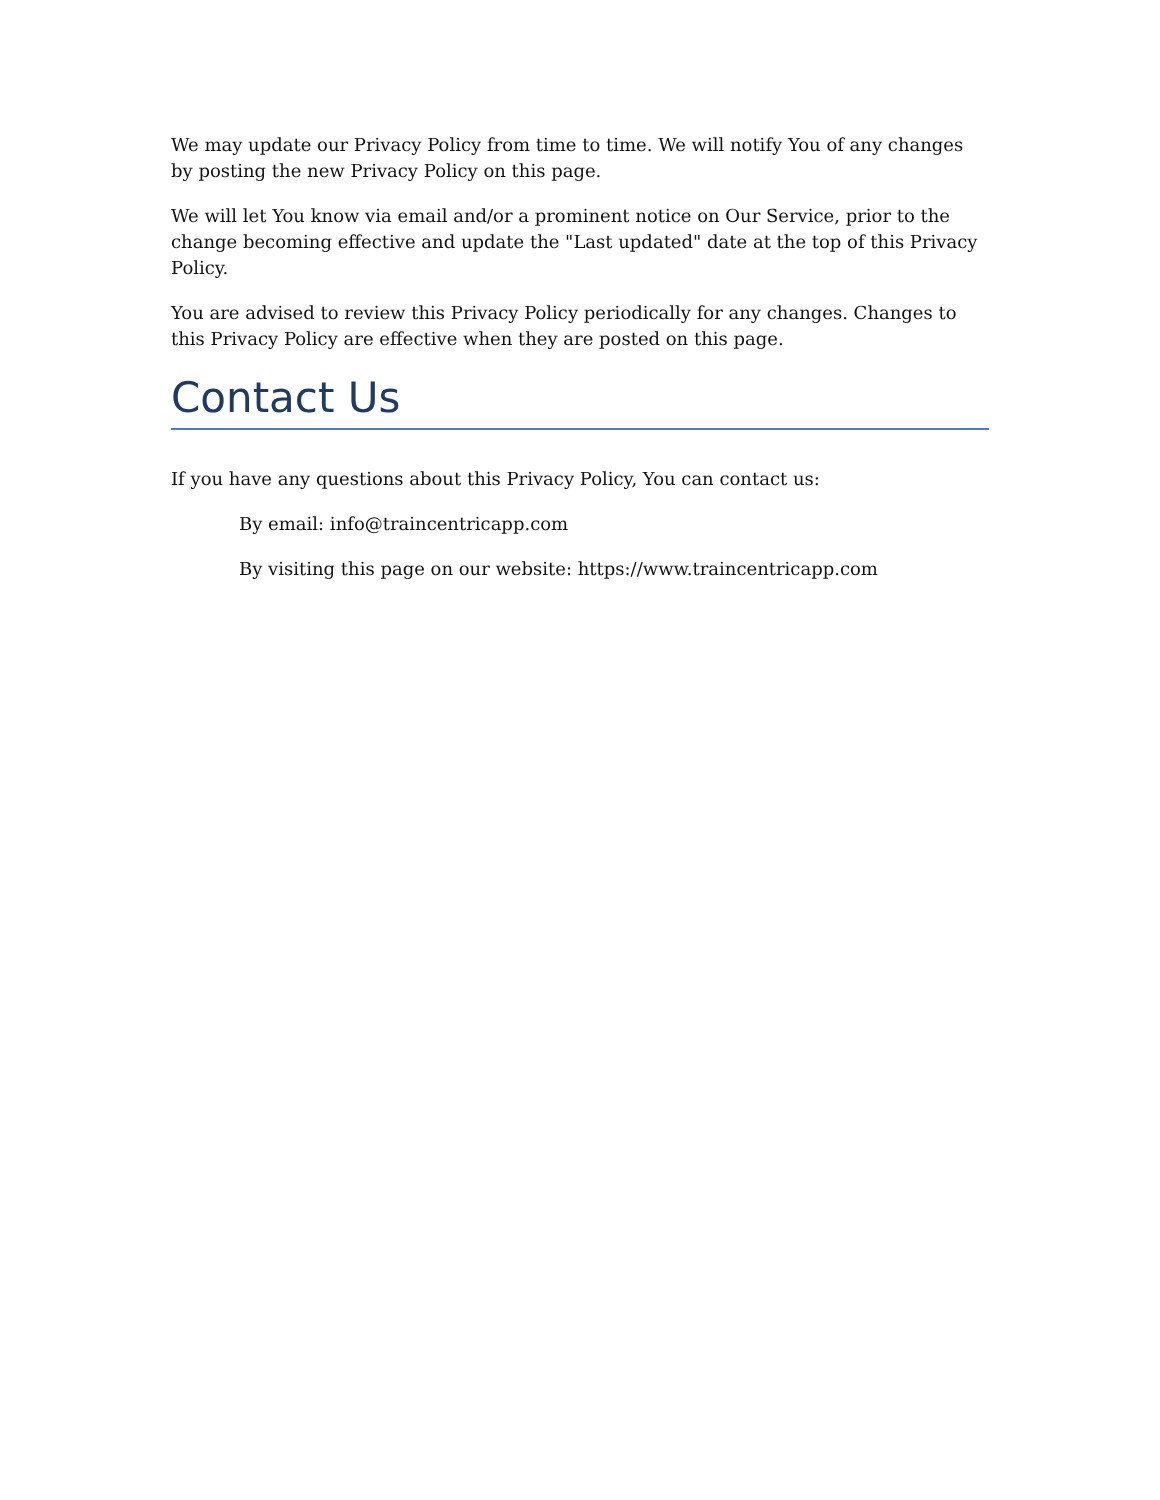We may update our Privacy Policy from time to time. We will notify You of any changes by posting the new Privacy Policy on this page.
We will let You know via email and/or a prominent notice on Our Service, prior to the change becoming effective and update the "Last updated" date at the top of this Privacy Policy.
You are advised to review this Privacy Policy periodically for any changes. Changes to this Privacy Policy are effective when they are posted on this page.
Contact Us
If you have any questions about this Privacy Policy, You can contact us:
By email: info@traincentricapp.com
By visiting this page on our website: https://www.traincentricapp.com